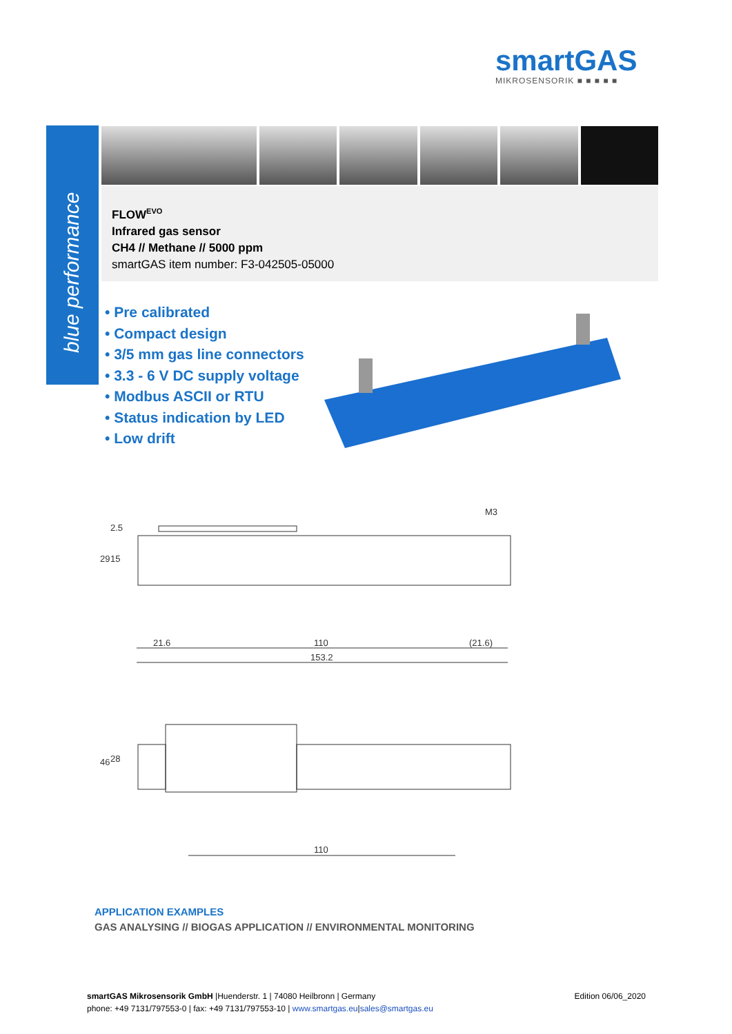smartGAS
MIKROSENSORIK ■ ■ ■ ■ ■
blue performance
FLOW<sup>EVO</sup>
Infrared gas sensor
CH4 // Methane // 5000 ppm
smartGAS item number: F3-042505-05000
• Pre calibrated
• Compact design
• 3/5 mm gas line connectors
• 3.3 - 6 V DC supply voltage
• Modbus ASCII or RTU
• Status indication by LED
• Low drift
21.6
110
(21.6)
153.2
M3
29
15
2.5
110
46
28
APPLICATION EXAMPLES
GAS ANALYSING // BIOGAS APPLICATION // ENVIRONMENTAL MONITORING
smartGAS Mikrosensorik GmbH |Huenderstr. 1 | 74080 Heilbronn | Germany
phone: +49 7131/797553-0 | fax: +49 7131/797553-10 | www.smartgas.eu|sales@smartgas.eu
Edition 06/06_2020